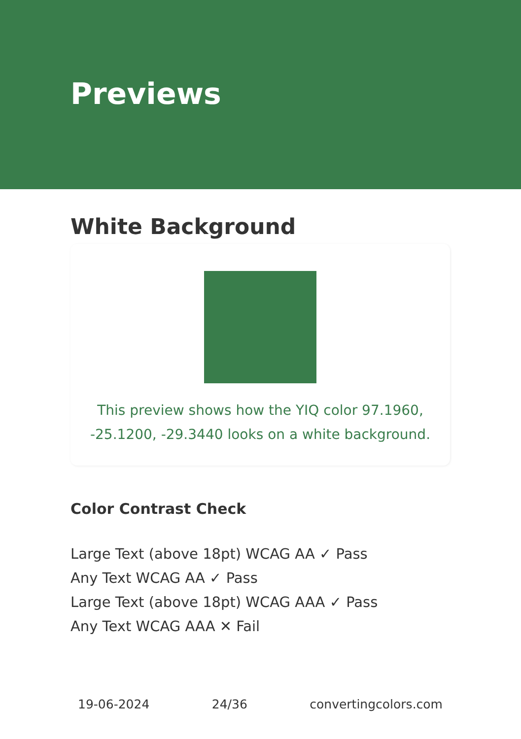Previews
White Background
This preview shows how the YIQ color 97.1960,
-25.1200, -29.3440 looks on a white background.
Color Contrast Check
Large Text (above 18pt) WCAG AA ✓ Pass
Any Text WCAG AA ✓ Pass
Large Text (above 18pt) WCAG AAA ✓ Pass
Any Text WCAG AAA ✕ Fail
19-06-2024 24/36 convertingcolors.com